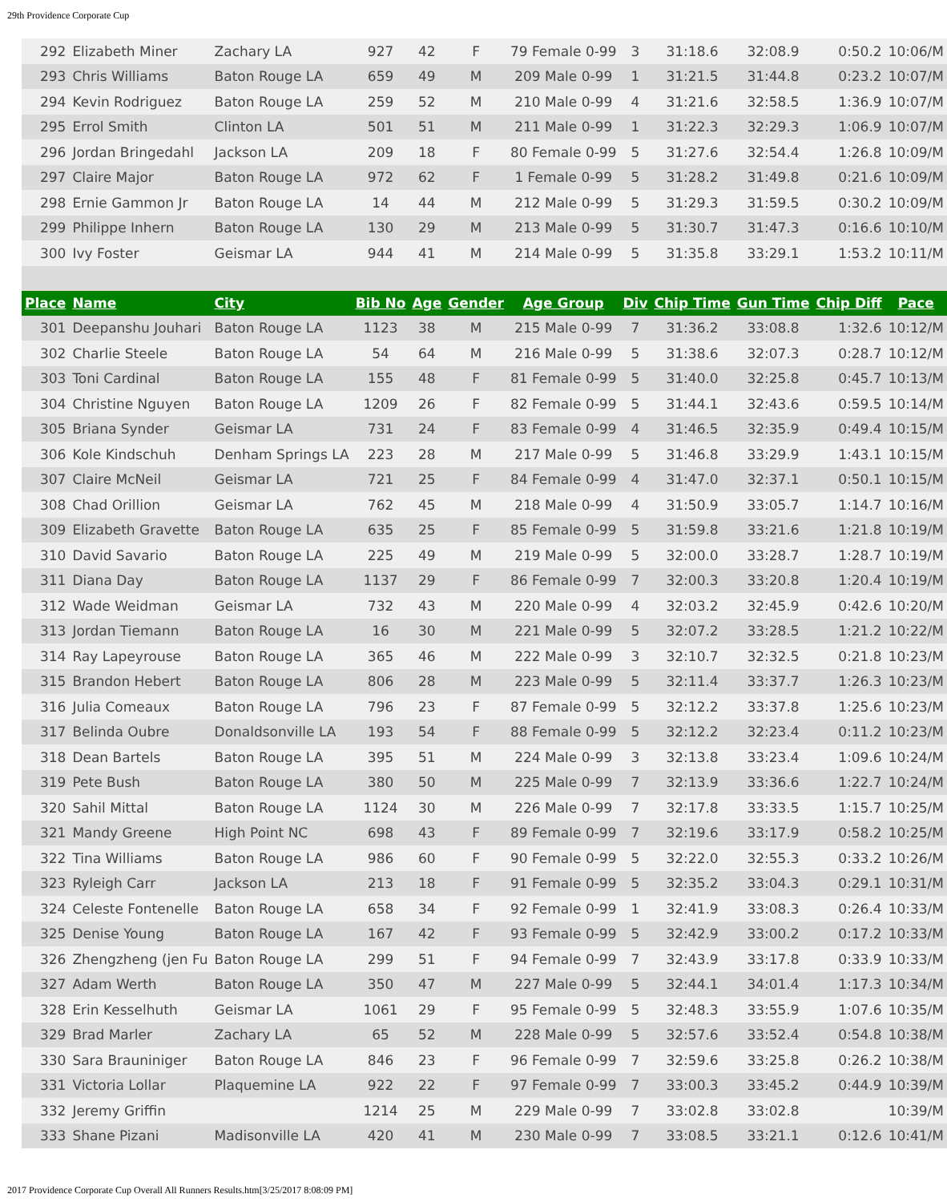29th Providence Corporate Cup
| 292 | Elizabeth Miner | Zachary LA | 927 | 42 | F | 79 Female 0-99 | 3 | 31:18.6 | 32:08.9 | 0:50.2 | 10:06/M |
| 293 | Chris Williams | Baton Rouge LA | 659 | 49 | M | 209 Male 0-99 | 1 | 31:21.5 | 31:44.8 | 0:23.2 | 10:07/M |
| 294 | Kevin Rodriguez | Baton Rouge LA | 259 | 52 | M | 210 Male 0-99 | 4 | 31:21.6 | 32:58.5 | 1:36.9 | 10:07/M |
| 295 | Errol Smith | Clinton LA | 501 | 51 | M | 211 Male 0-99 | 1 | 31:22.3 | 32:29.3 | 1:06.9 | 10:07/M |
| 296 | Jordan Bringedahl | Jackson LA | 209 | 18 | F | 80 Female 0-99 | 5 | 31:27.6 | 32:54.4 | 1:26.8 | 10:09/M |
| 297 | Claire Major | Baton Rouge LA | 972 | 62 | F | 1 Female 0-99 | 5 | 31:28.2 | 31:49.8 | 0:21.6 | 10:09/M |
| 298 | Ernie Gammon Jr | Baton Rouge LA | 14 | 44 | M | 212 Male 0-99 | 5 | 31:29.3 | 31:59.5 | 0:30.2 | 10:09/M |
| 299 | Philippe Inhern | Baton Rouge LA | 130 | 29 | M | 213 Male 0-99 | 5 | 31:30.7 | 31:47.3 | 0:16.6 | 10:10/M |
| 300 | Ivy Foster | Geismar LA | 944 | 41 | M | 214 Male 0-99 | 5 | 31:35.8 | 33:29.1 | 1:53.2 | 10:11/M |
| Place | Name | City | Bib No | Age | Gender | Age Group | Div | Chip Time | Gun Time | Chip Diff | Pace |
| 301 | Deepanshu Jouhari | Baton Rouge LA | 1123 | 38 | M | 215 Male 0-99 | 7 | 31:36.2 | 33:08.8 | 1:32.6 | 10:12/M |
| 302 | Charlie Steele | Baton Rouge LA | 54 | 64 | M | 216 Male 0-99 | 5 | 31:38.6 | 32:07.3 | 0:28.7 | 10:12/M |
| 303 | Toni Cardinal | Baton Rouge LA | 155 | 48 | F | 81 Female 0-99 | 5 | 31:40.0 | 32:25.8 | 0:45.7 | 10:13/M |
| 304 | Christine Nguyen | Baton Rouge LA | 1209 | 26 | F | 82 Female 0-99 | 5 | 31:44.1 | 32:43.6 | 0:59.5 | 10:14/M |
| 305 | Briana Synder | Geismar LA | 731 | 24 | F | 83 Female 0-99 | 4 | 31:46.5 | 32:35.9 | 0:49.4 | 10:15/M |
| 306 | Kole Kindschuh | Denham Springs LA | 223 | 28 | M | 217 Male 0-99 | 5 | 31:46.8 | 33:29.9 | 1:43.1 | 10:15/M |
| 307 | Claire McNeil | Geismar LA | 721 | 25 | F | 84 Female 0-99 | 4 | 31:47.0 | 32:37.1 | 0:50.1 | 10:15/M |
| 308 | Chad Orillion | Geismar LA | 762 | 45 | M | 218 Male 0-99 | 4 | 31:50.9 | 33:05.7 | 1:14.7 | 10:16/M |
| 309 | Elizabeth Gravette | Baton Rouge LA | 635 | 25 | F | 85 Female 0-99 | 5 | 31:59.8 | 33:21.6 | 1:21.8 | 10:19/M |
| 310 | David Savario | Baton Rouge LA | 225 | 49 | M | 219 Male 0-99 | 5 | 32:00.0 | 33:28.7 | 1:28.7 | 10:19/M |
| 311 | Diana Day | Baton Rouge LA | 1137 | 29 | F | 86 Female 0-99 | 7 | 32:00.3 | 33:20.8 | 1:20.4 | 10:19/M |
| 312 | Wade Weidman | Geismar LA | 732 | 43 | M | 220 Male 0-99 | 4 | 32:03.2 | 32:45.9 | 0:42.6 | 10:20/M |
| 313 | Jordan Tiemann | Baton Rouge LA | 16 | 30 | M | 221 Male 0-99 | 5 | 32:07.2 | 33:28.5 | 1:21.2 | 10:22/M |
| 314 | Ray Lapeyrouse | Baton Rouge LA | 365 | 46 | M | 222 Male 0-99 | 3 | 32:10.7 | 32:32.5 | 0:21.8 | 10:23/M |
| 315 | Brandon Hebert | Baton Rouge LA | 806 | 28 | M | 223 Male 0-99 | 5 | 32:11.4 | 33:37.7 | 1:26.3 | 10:23/M |
| 316 | Julia Comeaux | Baton Rouge LA | 796 | 23 | F | 87 Female 0-99 | 5 | 32:12.2 | 33:37.8 | 1:25.6 | 10:23/M |
| 317 | Belinda Oubre | Donaldsonville LA | 193 | 54 | F | 88 Female 0-99 | 5 | 32:12.2 | 32:23.4 | 0:11.2 | 10:23/M |
| 318 | Dean Bartels | Baton Rouge LA | 395 | 51 | M | 224 Male 0-99 | 3 | 32:13.8 | 33:23.4 | 1:09.6 | 10:24/M |
| 319 | Pete Bush | Baton Rouge LA | 380 | 50 | M | 225 Male 0-99 | 7 | 32:13.9 | 33:36.6 | 1:22.7 | 10:24/M |
| 320 | Sahil Mittal | Baton Rouge LA | 1124 | 30 | M | 226 Male 0-99 | 7 | 32:17.8 | 33:33.5 | 1:15.7 | 10:25/M |
| 321 | Mandy Greene | High Point NC | 698 | 43 | F | 89 Female 0-99 | 7 | 32:19.6 | 33:17.9 | 0:58.2 | 10:25/M |
| 322 | Tina Williams | Baton Rouge LA | 986 | 60 | F | 90 Female 0-99 | 5 | 32:22.0 | 32:55.3 | 0:33.2 | 10:26/M |
| 323 | Ryleigh Carr | Jackson LA | 213 | 18 | F | 91 Female 0-99 | 5 | 32:35.2 | 33:04.3 | 0:29.1 | 10:31/M |
| 324 | Celeste Fontenelle | Baton Rouge LA | 658 | 34 | F | 92 Female 0-99 | 1 | 32:41.9 | 33:08.3 | 0:26.4 | 10:33/M |
| 325 | Denise Young | Baton Rouge LA | 167 | 42 | F | 93 Female 0-99 | 5 | 32:42.9 | 33:00.2 | 0:17.2 | 10:33/M |
| 326 | Zhengzheng (jen Fu | Baton Rouge LA | 299 | 51 | F | 94 Female 0-99 | 7 | 32:43.9 | 33:17.8 | 0:33.9 | 10:33/M |
| 327 | Adam Werth | Baton Rouge LA | 350 | 47 | M | 227 Male 0-99 | 5 | 32:44.1 | 34:01.4 | 1:17.3 | 10:34/M |
| 328 | Erin Kesselhuth | Geismar LA | 1061 | 29 | F | 95 Female 0-99 | 5 | 32:48.3 | 33:55.9 | 1:07.6 | 10:35/M |
| 329 | Brad Marler | Zachary LA | 65 | 52 | M | 228 Male 0-99 | 5 | 32:57.6 | 33:52.4 | 0:54.8 | 10:38/M |
| 330 | Sara Brauniniger | Baton Rouge LA | 846 | 23 | F | 96 Female 0-99 | 7 | 32:59.6 | 33:25.8 | 0:26.2 | 10:38/M |
| 331 | Victoria Lollar | Plaquemine LA | 922 | 22 | F | 97 Female 0-99 | 7 | 33:00.3 | 33:45.2 | 0:44.9 | 10:39/M |
| 332 | Jeremy Griffin | | 1214 | 25 | M | 229 Male 0-99 | 7 | 33:02.8 | 33:02.8 | | 10:39/M |
| 333 | Shane Pizani | Madisonville LA | 420 | 41 | M | 230 Male 0-99 | 7 | 33:08.5 | 33:21.1 | 0:12.6 | 10:41/M |
2017 Providence Corporate Cup Overall All Runners Results.htm[3/25/2017 8:08:09 PM]